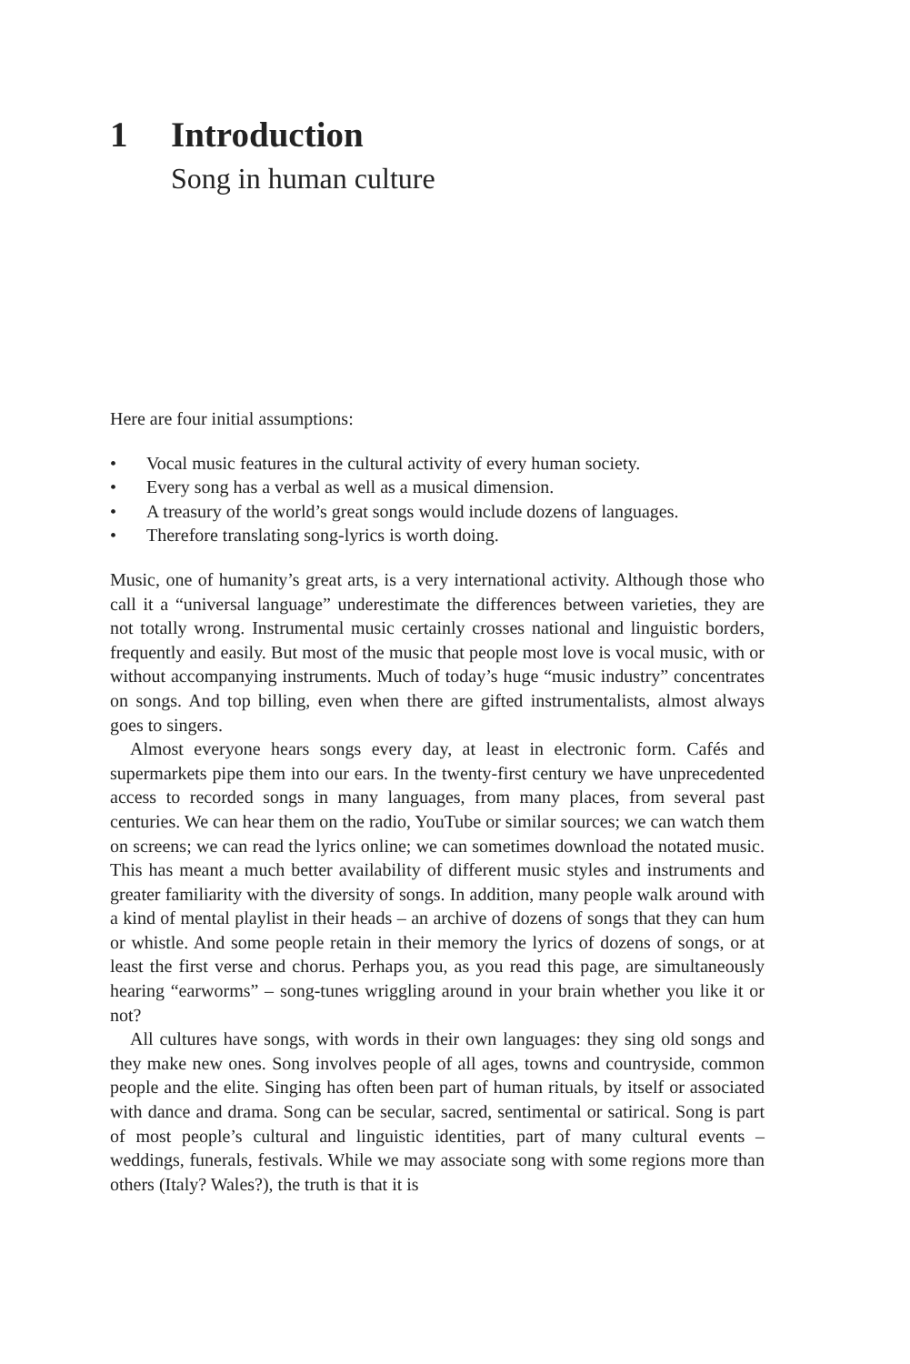1 Introduction
Song in human culture
Here are four initial assumptions:
• Vocal music features in the cultural activity of every human society.
• Every song has a verbal as well as a musical dimension.
• A treasury of the world’s great songs would include dozens of languages.
• Therefore translating song-lyrics is worth doing.
Music, one of humanity’s great arts, is a very international activity. Although those who call it a “universal language” underestimate the differences between varieties, they are not totally wrong. Instrumental music certainly crosses national and linguistic borders, frequently and easily. But most of the music that people most love is vocal music, with or without accompanying instruments. Much of today’s huge “music industry” concentrates on songs. And top billing, even when there are gifted instrumentalists, almost always goes to singers.
Almost everyone hears songs every day, at least in electronic form. Cafés and supermarkets pipe them into our ears. In the twenty-first century we have unprecedented access to recorded songs in many languages, from many places, from several past centuries. We can hear them on the radio, YouTube or similar sources; we can watch them on screens; we can read the lyrics online; we can sometimes download the notated music. This has meant a much better availability of different music styles and instruments and greater familiarity with the diversity of songs. In addition, many people walk around with a kind of mental playlist in their heads – an archive of dozens of songs that they can hum or whistle. And some people retain in their memory the lyrics of dozens of songs, or at least the first verse and chorus. Perhaps you, as you read this page, are simultaneously hearing “earworms” – song-tunes wriggling around in your brain whether you like it or not?
All cultures have songs, with words in their own languages: they sing old songs and they make new ones. Song involves people of all ages, towns and countryside, common people and the elite. Singing has often been part of human rituals, by itself or associated with dance and drama. Song can be secular, sacred, sentimental or satirical. Song is part of most people’s cultural and linguistic identities, part of many cultural events – weddings, funerals, festivals. While we may associate song with some regions more than others (Italy? Wales?), the truth is that it is